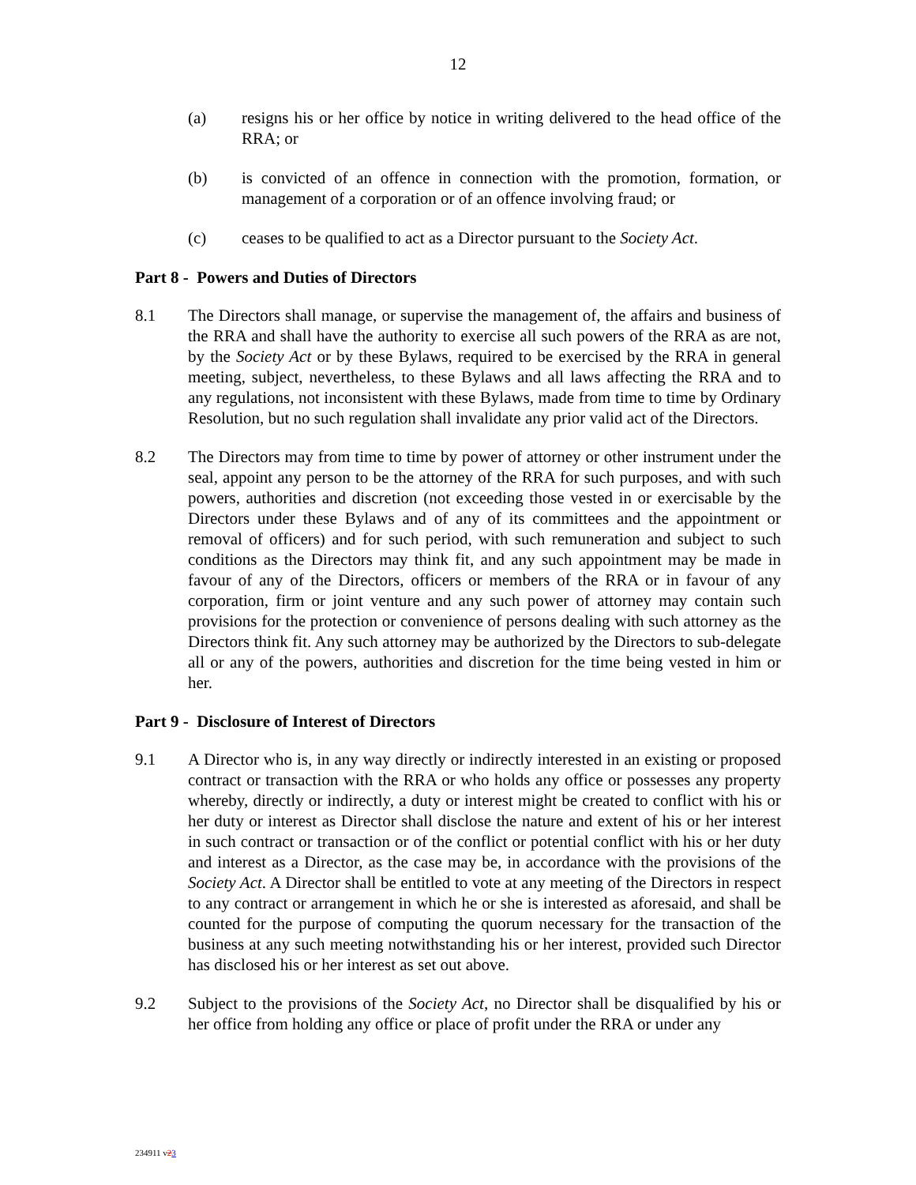12
(a) resigns his or her office by notice in writing delivered to the head office of the RRA; or
(b) is convicted of an offence in connection with the promotion, formation, or management of a corporation or of an offence involving fraud; or
(c) ceases to be qualified to act as a Director pursuant to the Society Act.
Part 8 - Powers and Duties of Directors
8.1 The Directors shall manage, or supervise the management of, the affairs and business of the RRA and shall have the authority to exercise all such powers of the RRA as are not, by the Society Act or by these Bylaws, required to be exercised by the RRA in general meeting, subject, nevertheless, to these Bylaws and all laws affecting the RRA and to any regulations, not inconsistent with these Bylaws, made from time to time by Ordinary Resolution, but no such regulation shall invalidate any prior valid act of the Directors.
8.2 The Directors may from time to time by power of attorney or other instrument under the seal, appoint any person to be the attorney of the RRA for such purposes, and with such powers, authorities and discretion (not exceeding those vested in or exercisable by the Directors under these Bylaws and of any of its committees and the appointment or removal of officers) and for such period, with such remuneration and subject to such conditions as the Directors may think fit, and any such appointment may be made in favour of any of the Directors, officers or members of the RRA or in favour of any corporation, firm or joint venture and any such power of attorney may contain such provisions for the protection or convenience of persons dealing with such attorney as the Directors think fit. Any such attorney may be authorized by the Directors to sub-delegate all or any of the powers, authorities and discretion for the time being vested in him or her.
Part 9 - Disclosure of Interest of Directors
9.1 A Director who is, in any way directly or indirectly interested in an existing or proposed contract or transaction with the RRA or who holds any office or possesses any property whereby, directly or indirectly, a duty or interest might be created to conflict with his or her duty or interest as Director shall disclose the nature and extent of his or her interest in such contract or transaction or of the conflict or potential conflict with his or her duty and interest as a Director, as the case may be, in accordance with the provisions of the Society Act. A Director shall be entitled to vote at any meeting of the Directors in respect to any contract or arrangement in which he or she is interested as aforesaid, and shall be counted for the purpose of computing the quorum necessary for the transaction of the business at any such meeting notwithstanding his or her interest, provided such Director has disclosed his or her interest as set out above.
9.2 Subject to the provisions of the Society Act, no Director shall be disqualified by his or her office from holding any office or place of profit under the RRA or under any
234911 v23